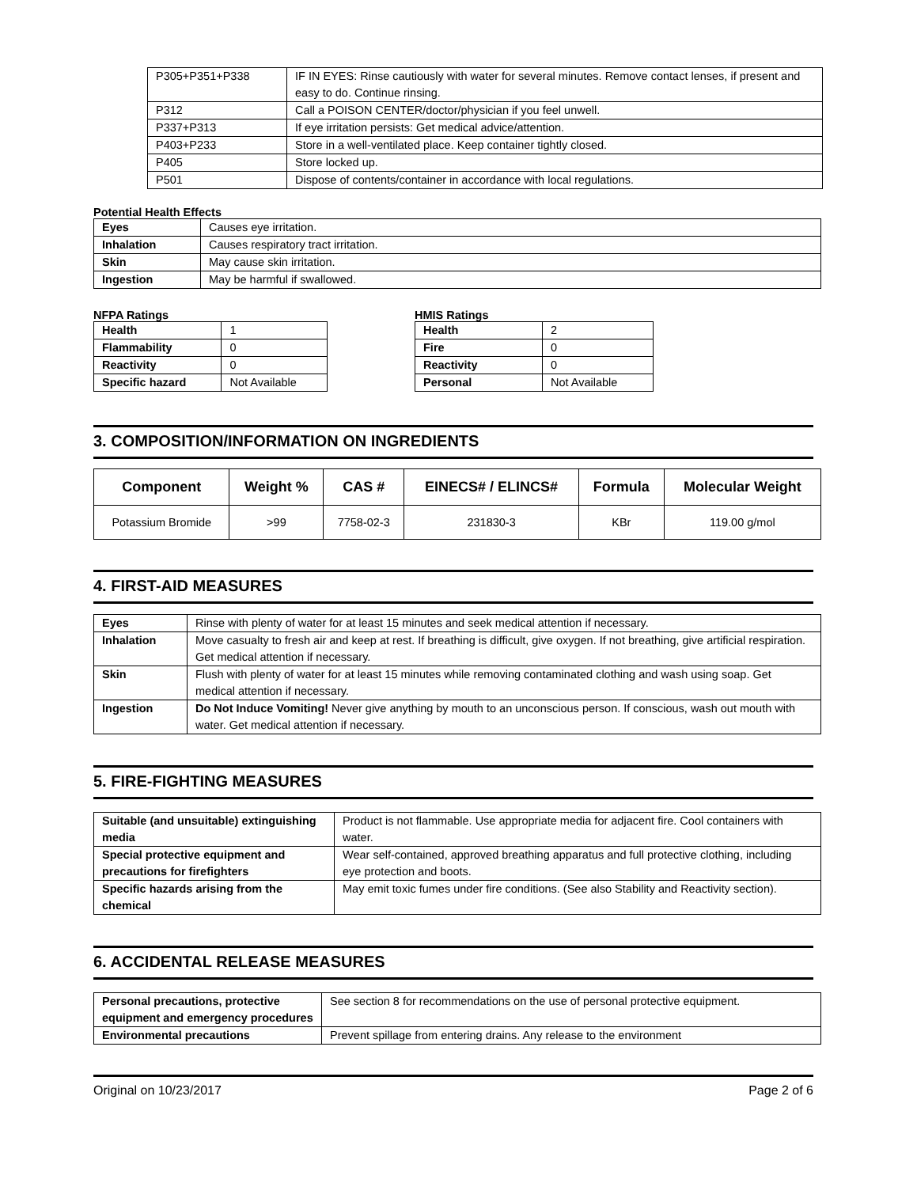| P305+P351+P338 | IF IN EYES: Rinse cautiously with water for several minutes. Remove contact lenses, if present and easy to do. Continue rinsing. |
| P312 | Call a POISON CENTER/doctor/physician if you feel unwell. |
| P337+P313 | If eye irritation persists: Get medical advice/attention. |
| P403+P233 | Store in a well-ventilated place. Keep container tightly closed. |
| P405 | Store locked up. |
| P501 | Dispose of contents/container in accordance with local regulations. |
Potential Health Effects
| Eyes | Causes eye irritation. |
| Inhalation | Causes respiratory tract irritation. |
| Skin | May cause skin irritation. |
| Ingestion | May be harmful if swallowed. |
NFPA Ratings
| Health | 1 |
| Flammability | 0 |
| Reactivity | 0 |
| Specific hazard | Not Available |
HMIS Ratings
| Health | 2 |
| Fire | 0 |
| Reactivity | 0 |
| Personal | Not Available |
3. COMPOSITION/INFORMATION ON INGREDIENTS
| Component | Weight % | CAS # | EINECS# / ELINCS# | Formula | Molecular Weight |
| --- | --- | --- | --- | --- | --- |
| Potassium Bromide | >99 | 7758-02-3 | 231830-3 | KBr | 119.00 g/mol |
4. FIRST-AID MEASURES
| Eyes | Rinse with plenty of water for at least 15 minutes and seek medical attention if necessary. |
| Inhalation | Move casualty to fresh air and keep at rest. If breathing is difficult, give oxygen. If not breathing, give artificial respiration. Get medical attention if necessary. |
| Skin | Flush with plenty of water for at least 15 minutes while removing contaminated clothing and wash using soap. Get medical attention if necessary. |
| Ingestion | Do Not Induce Vomiting! Never give anything by mouth to an unconscious person. If conscious, wash out mouth with water. Get medical attention if necessary. |
5. FIRE-FIGHTING MEASURES
| Suitable (and unsuitable) extinguishing media | Product is not flammable. Use appropriate media for adjacent fire. Cool containers with water. |
| Special protective equipment and precautions for firefighters | Wear self-contained, approved breathing apparatus and full protective clothing, including eye protection and boots. |
| Specific hazards arising from the chemical | May emit toxic fumes under fire conditions. (See also Stability and Reactivity section). |
6. ACCIDENTAL RELEASE MEASURES
| Personal precautions, protective equipment and emergency procedures | See section 8 for recommendations on the use of personal protective equipment. |
| Environmental precautions | Prevent spillage from entering drains. Any release to the environment |
Original on 10/23/2017 Page 2 of 6